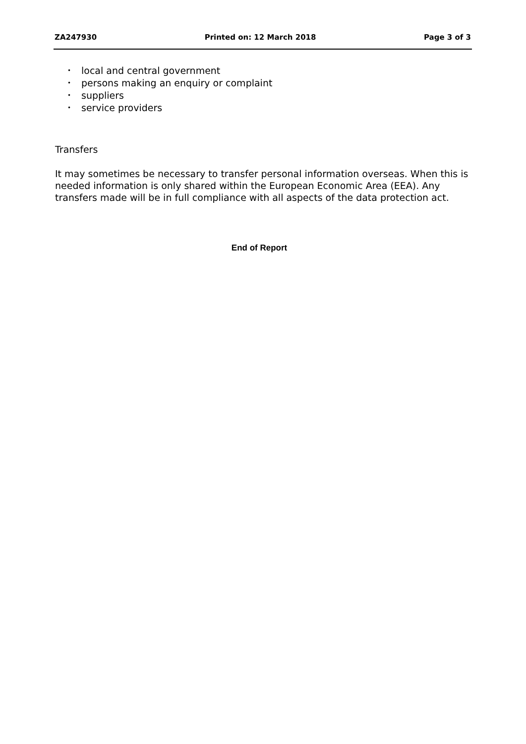ZA247930 Printed on: 12 March 2018 Page 3 of 3
• local and central government
• persons making an enquiry or complaint
• suppliers
• service providers
Transfers
It may sometimes be necessary to transfer personal information overseas. When this is needed information is only shared within the European Economic Area (EEA). Any transfers made will be in full compliance with all aspects of the data protection act.
End of Report